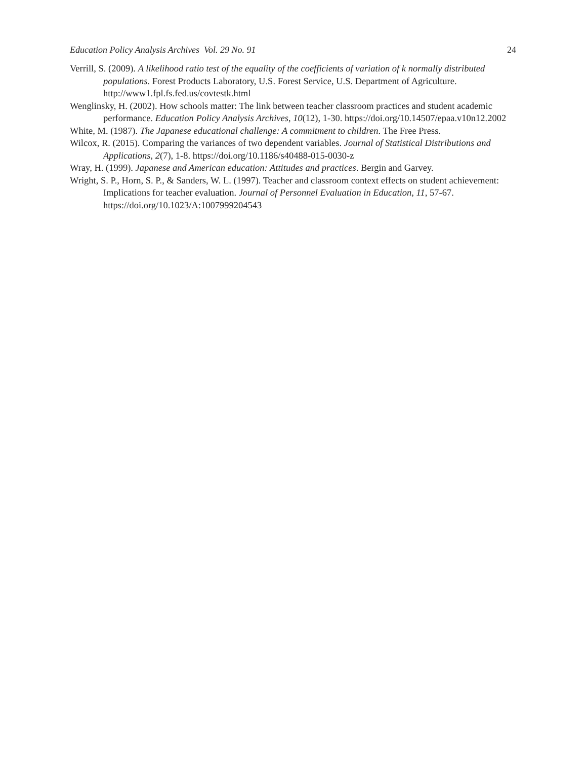Education Policy Analysis Archives Vol. 29 No. 91 24
Verrill, S. (2009). A likelihood ratio test of the equality of the coefficients of variation of k normally distributed populations. Forest Products Laboratory, U.S. Forest Service, U.S. Department of Agriculture. http://www1.fpl.fs.fed.us/covtestk.html
Wenglinsky, H. (2002). How schools matter: The link between teacher classroom practices and student academic performance. Education Policy Analysis Archives, 10(12), 1-30. https://doi.org/10.14507/epaa.v10n12.2002
White, M. (1987). The Japanese educational challenge: A commitment to children. The Free Press.
Wilcox, R. (2015). Comparing the variances of two dependent variables. Journal of Statistical Distributions and Applications, 2(7), 1-8. https://doi.org/10.1186/s40488-015-0030-z
Wray, H. (1999). Japanese and American education: Attitudes and practices. Bergin and Garvey.
Wright, S. P., Horn, S. P., & Sanders, W. L. (1997). Teacher and classroom context effects on student achievement: Implications for teacher evaluation. Journal of Personnel Evaluation in Education, 11, 57-67. https://doi.org/10.1023/A:1007999204543